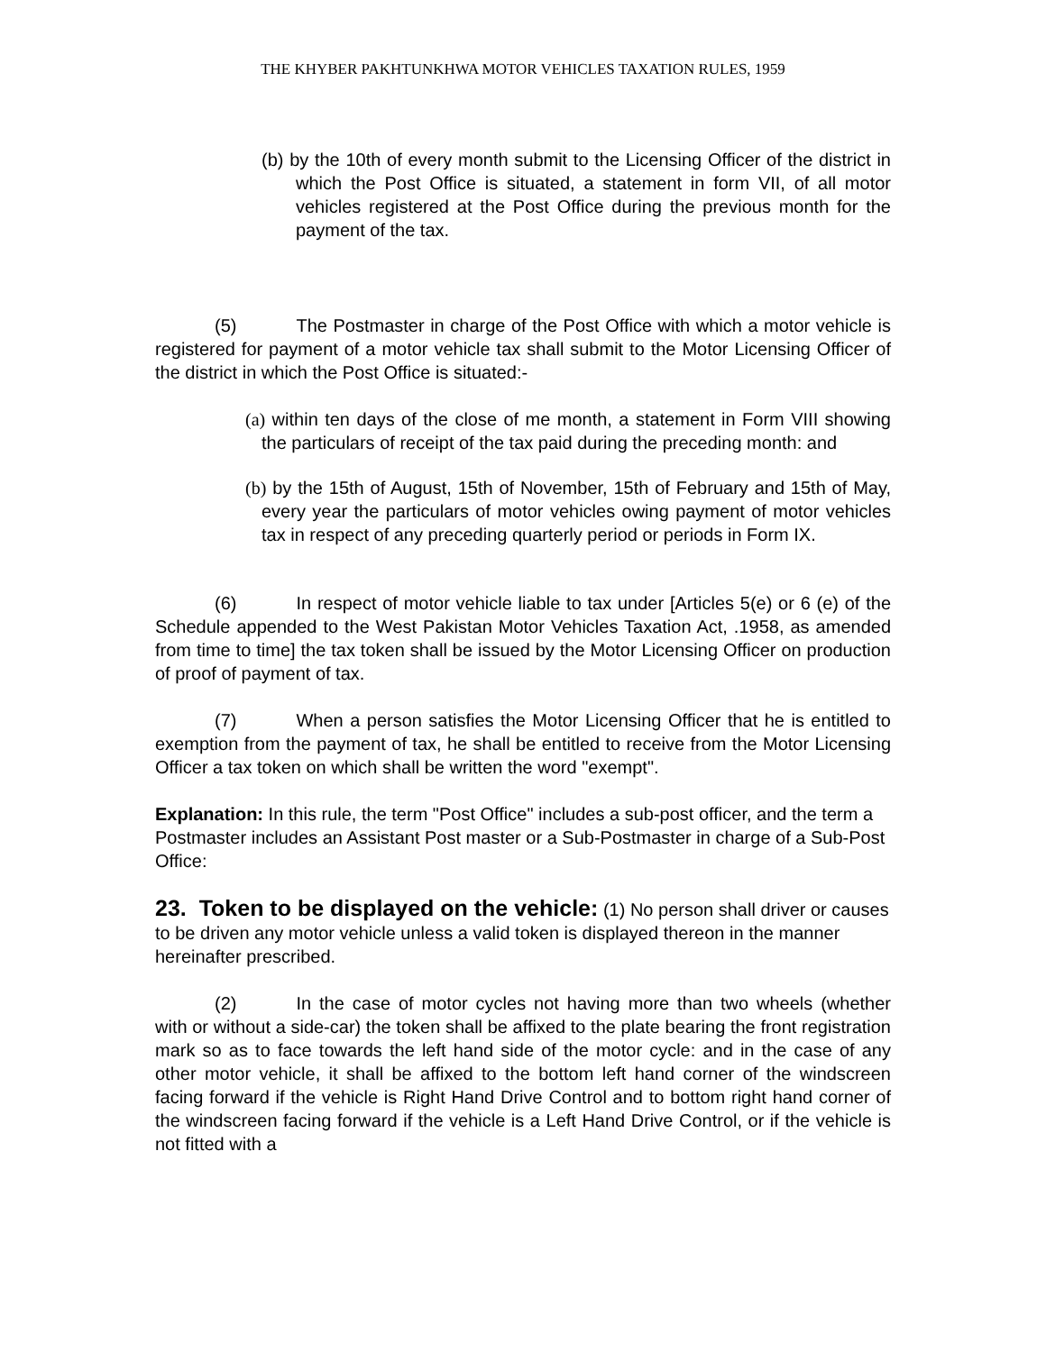THE KHYBER PAKHTUNKHWA MOTOR VEHICLES TAXATION RULES, 1959
(b) by the 10th of every month submit to the Licensing Officer of the district in which the Post Office is situated, a statement in form VII, of all motor vehicles registered at the Post Office during the previous month for the payment of the tax.
(5) The Postmaster in charge of the Post Office with which a motor vehicle is registered for payment of a motor vehicle tax shall submit to the Motor Licensing Officer of the district in which the Post Office is situated:-
(a) within ten days of the close of me month, a statement in Form VIII showing the particulars of receipt of the tax paid during the preceding month: and
(b) by the 15th of August, 15th of November, 15th of February and 15th of May, every year the particulars of motor vehicles owing payment of motor vehicles tax in respect of any preceding quarterly period or periods in Form IX.
(6) In respect of motor vehicle liable to tax under [Articles 5(e) or 6 (e) of the Schedule appended to the West Pakistan Motor Vehicles Taxation Act, .1958, as amended from time to time] the tax token shall be issued by the Motor Licensing Officer on production of proof of payment of tax.
(7) When a person satisfies the Motor Licensing Officer that he is entitled to exemption from the payment of tax, he shall be entitled to receive from the Motor Licensing Officer a tax token on which shall be written the word "exempt".
Explanation: In this rule, the term "Post Office" includes a sub-post officer, and the term a Postmaster includes an Assistant Post master or a Sub-Postmaster in charge of a Sub-Post Office:
23. Token to be displayed on the vehicle: (1) No person shall driver or causes to be driven any motor vehicle unless a valid token is displayed thereon in the manner hereinafter prescribed.
(2) In the case of motor cycles not having more than two wheels (whether with or without a side-car) the token shall be affixed to the plate bearing the front registration mark so as to face towards the left hand side of the motor cycle: and in the case of any other motor vehicle, it shall be affixed to the bottom left hand corner of the windscreen facing forward if the vehicle is Right Hand Drive Control and to bottom right hand corner of the windscreen facing forward if the vehicle is a Left Hand Drive Control, or if the vehicle is not fitted with a